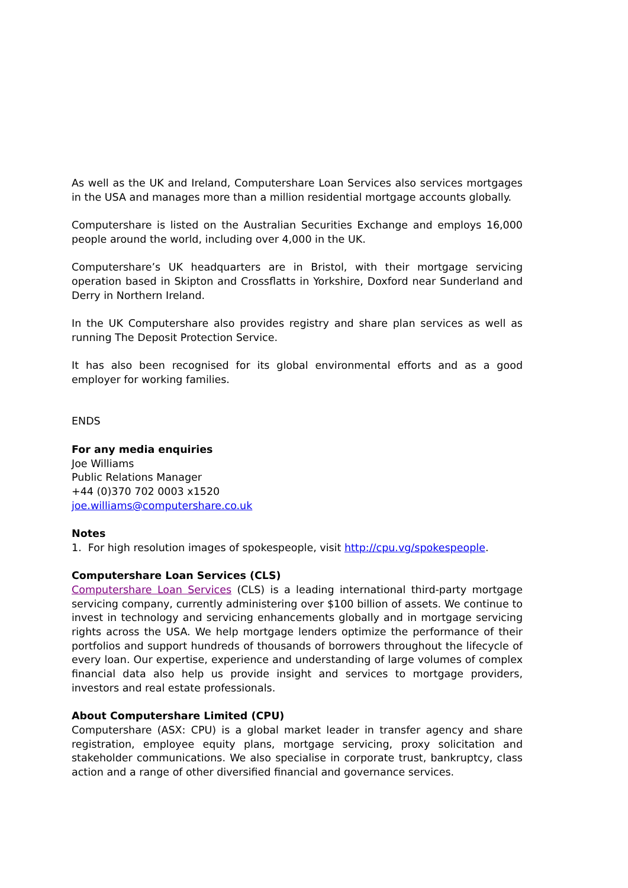As well as the UK and Ireland, Computershare Loan Services also services mortgages in the USA and manages more than a million residential mortgage accounts globally.
Computershare is listed on the Australian Securities Exchange and employs 16,000 people around the world, including over 4,000 in the UK.
Computershare’s UK headquarters are in Bristol, with their mortgage servicing operation based in Skipton and Crossflatts in Yorkshire, Doxford near Sunderland and Derry in Northern Ireland.
In the UK Computershare also provides registry and share plan services as well as running The Deposit Protection Service.
It has also been recognised for its global environmental efforts and as a good employer for working families.
ENDS
For any media enquiries
Joe Williams
Public Relations Manager
+44 (0)370 702 0003 x1520
joe.williams@computershare.co.uk
Notes
1. For high resolution images of spokespeople, visit http://cpu.vg/spokespeople.
Computershare Loan Services (CLS)
Computershare Loan Services (CLS) is a leading international third-party mortgage servicing company, currently administering over $100 billion of assets. We continue to invest in technology and servicing enhancements globally and in mortgage servicing rights across the USA. We help mortgage lenders optimize the performance of their portfolios and support hundreds of thousands of borrowers throughout the lifecycle of every loan. Our expertise, experience and understanding of large volumes of complex financial data also help us provide insight and services to mortgage providers, investors and real estate professionals.
About Computershare Limited (CPU)
Computershare (ASX: CPU) is a global market leader in transfer agency and share registration, employee equity plans, mortgage servicing, proxy solicitation and stakeholder communications. We also specialise in corporate trust, bankruptcy, class action and a range of other diversified financial and governance services.